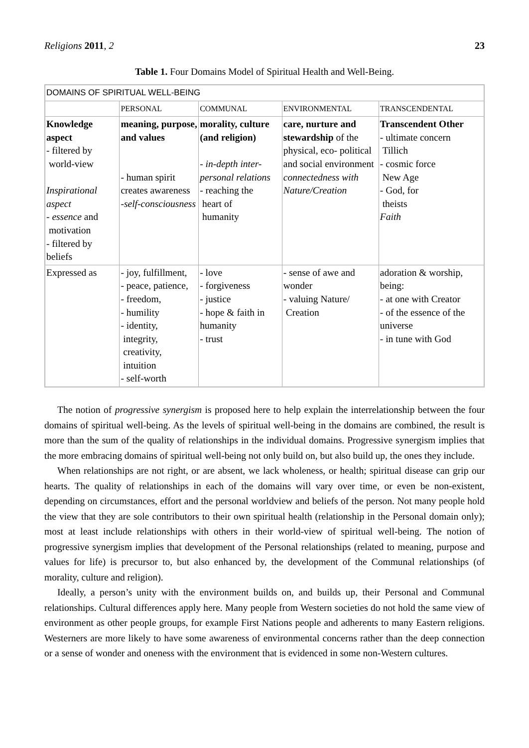Religions 2011, 2 23
Table 1. Four Domains Model of Spiritual Health and Well-Being.
| DOMAINS OF SPIRITUAL WELL-BEING | | | | |
| --- | --- | --- | --- | --- |
| | PERSONAL | COMMUNAL | ENVIRONMENTAL | TRANSCENDENTAL |
| Knowledge aspect - filtered by world-view Inspirational aspect - essence and motivation - filtered by beliefs | meaning, purpose, and values - human spirit creates awareness -self-consciousness | morality, culture (and religion) - in-depth inter-personal relations - reaching the heart of humanity | care, nurture and stewardship of the physical, eco- political and social environment connectedness with Nature/Creation | Transcendent Other - ultimate concern Tillich - cosmic force New Age - God, for theists Faith |
| Expressed as | - joy, fulfillment, - peace, patience, - freedom, - humility - identity, integrity, creativity, intuition - self-worth | - love - forgiveness - justice - hope & faith in humanity - trust | - sense of awe and wonder - valuing Nature/ Creation | adoration & worship, being: - at one with Creator - of the essence of the universe - in tune with God |
The notion of progressive synergism is proposed here to help explain the interrelationship between the four domains of spiritual well-being. As the levels of spiritual well-being in the domains are combined, the result is more than the sum of the quality of relationships in the individual domains. Progressive synergism implies that the more embracing domains of spiritual well-being not only build on, but also build up, the ones they include.
When relationships are not right, or are absent, we lack wholeness, or health; spiritual disease can grip our hearts. The quality of relationships in each of the domains will vary over time, or even be non-existent, depending on circumstances, effort and the personal worldview and beliefs of the person. Not many people hold the view that they are sole contributors to their own spiritual health (relationship in the Personal domain only); most at least include relationships with others in their world-view of spiritual well-being. The notion of progressive synergism implies that development of the Personal relationships (related to meaning, purpose and values for life) is precursor to, but also enhanced by, the development of the Communal relationships (of morality, culture and religion).
Ideally, a person’s unity with the environment builds on, and builds up, their Personal and Communal relationships. Cultural differences apply here. Many people from Western societies do not hold the same view of environment as other people groups, for example First Nations people and adherents to many Eastern religions. Westerners are more likely to have some awareness of environmental concerns rather than the deep connection or a sense of wonder and oneness with the environment that is evidenced in some non-Western cultures.